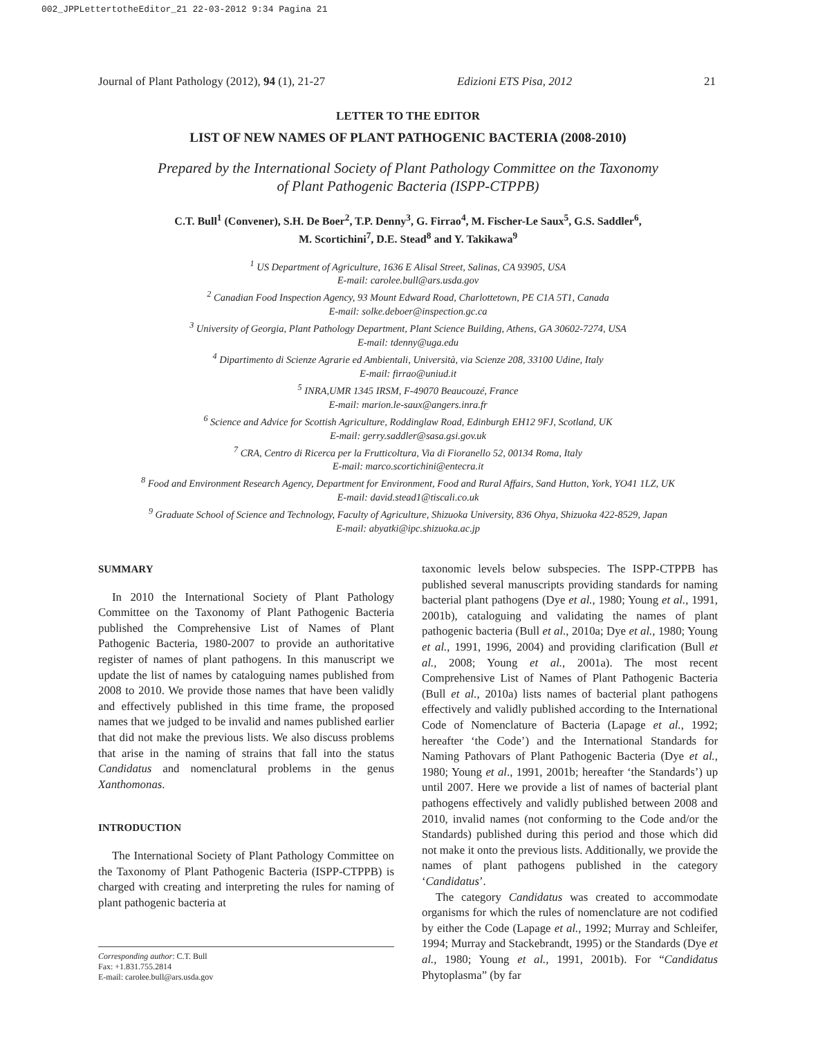002_JPPLettertotheEditor_21 22-03-2012 9:34 Pagina 21
Journal of Plant Pathology (2012), 94 (1), 21-27 Edizioni ETS Pisa, 2012 21
LETTER TO THE EDITOR
LIST OF NEW NAMES OF PLANT PATHOGENIC BACTERIA (2008-2010)
Prepared by the International Society of Plant Pathology Committee on the Taxonomy
of Plant Pathogenic Bacteria (ISPP-CTPPB)
C.T. Bull<sup>1</sup> (Convener), S.H. De Boer<sup>2</sup>, T.P. Denny<sup>3</sup>, G. Firrao<sup>4</sup>, M. Fischer-Le Saux<sup>5</sup>, G.S. Saddler<sup>6</sup>,
M. Scortichini<sup>7</sup>, D.E. Stead<sup>8</sup> and Y. Takikawa<sup>9</sup>
<sup>1</sup> US Department of Agriculture, 1636 E Alisal Street, Salinas, CA 93905, USA
E-mail: carolee.bull@ars.usda.gov
<sup>2</sup> Canadian Food Inspection Agency, 93 Mount Edward Road, Charlottetown, PE C1A 5T1, Canada
E-mail: solke.deboer@inspection.gc.ca
<sup>3</sup> University of Georgia, Plant Pathology Department, Plant Science Building, Athens, GA 30602-7274, USA
E-mail: tdenny@uga.edu
<sup>4</sup> Dipartimento di Scienze Agrarie ed Ambientali, Università, via Scienze 208, 33100 Udine, Italy
E-mail: firrao@uniud.it
<sup>5</sup> INRA,UMR 1345 IRSM, F-49070 Beaucouzé, France
E-mail: marion.le-saux@angers.inra.fr
<sup>6</sup> Science and Advice for Scottish Agriculture, Roddinglaw Road, Edinburgh EH12 9FJ, Scotland, UK
E-mail: gerry.saddler@sasa.gsi.gov.uk
<sup>7</sup> CRA, Centro di Ricerca per la Frutticoltura, Via di Fioranello 52, 00134 Roma, Italy
E-mail: marco.scortichini@entecra.it
<sup>8</sup> Food and Environment Research Agency, Department for Environment, Food and Rural Affairs, Sand Hutton, York, YO41 1LZ, UK
E-mail: david.stead1@tiscali.co.uk
<sup>9</sup> Graduate School of Science and Technology, Faculty of Agriculture, Shizuoka University, 836 Ohya, Shizuoka 422-8529, Japan
E-mail: abyatki@ipc.shizuoka.ac.jp
SUMMARY
In 2010 the International Society of Plant Pathology Committee on the Taxonomy of Plant Pathogenic Bacteria published the Comprehensive List of Names of Plant Pathogenic Bacteria, 1980-2007 to provide an authoritative register of names of plant pathogens. In this manuscript we update the list of names by cataloguing names published from 2008 to 2010. We provide those names that have been validly and effectively published in this time frame, the proposed names that we judged to be invalid and names published earlier that did not make the previous lists. We also discuss problems that arise in the naming of strains that fall into the status Candidatus and nomenclatural problems in the genus Xanthomonas.
INTRODUCTION
The International Society of Plant Pathology Committee on the Taxonomy of Plant Pathogenic Bacteria (ISPP-CTPPB) is charged with creating and interpreting the rules for naming of plant pathogenic bacteria at
Corresponding author: C.T. Bull
Fax: +1.831.755.2814
E-mail: carolee.bull@ars.usda.gov
taxonomic levels below subspecies. The ISPP-CTPPB has published several manuscripts providing standards for naming bacterial plant pathogens (Dye et al., 1980; Young et al., 1991, 2001b), cataloguing and validating the names of plant pathogenic bacteria (Bull et al., 2010a; Dye et al., 1980; Young et al., 1991, 1996, 2004) and providing clarification (Bull et al., 2008; Young et al., 2001a). The most recent Comprehensive List of Names of Plant Pathogenic Bacteria (Bull et al., 2010a) lists names of bacterial plant pathogens effectively and validly published according to the International Code of Nomenclature of Bacteria (Lapage et al., 1992; hereafter ‘the Code’) and the International Standards for Naming Pathovars of Plant Pathogenic Bacteria (Dye et al., 1980; Young et al., 1991, 2001b; hereafter ‘the Standards’) up until 2007. Here we provide a list of names of bacterial plant pathogens effectively and validly published between 2008 and 2010, invalid names (not conforming to the Code and/or the Standards) published during this period and those which did not make it onto the previous lists. Additionally, we provide the names of plant pathogens published in the category ‘Candidatus’.
The category Candidatus was created to accommodate organisms for which the rules of nomenclature are not codified by either the Code (Lapage et al., 1992; Murray and Schleifer, 1994; Murray and Stackebrandt, 1995) or the Standards (Dye et al., 1980; Young et al., 1991, 2001b). For “Candidatus Phytoplasma” (by far